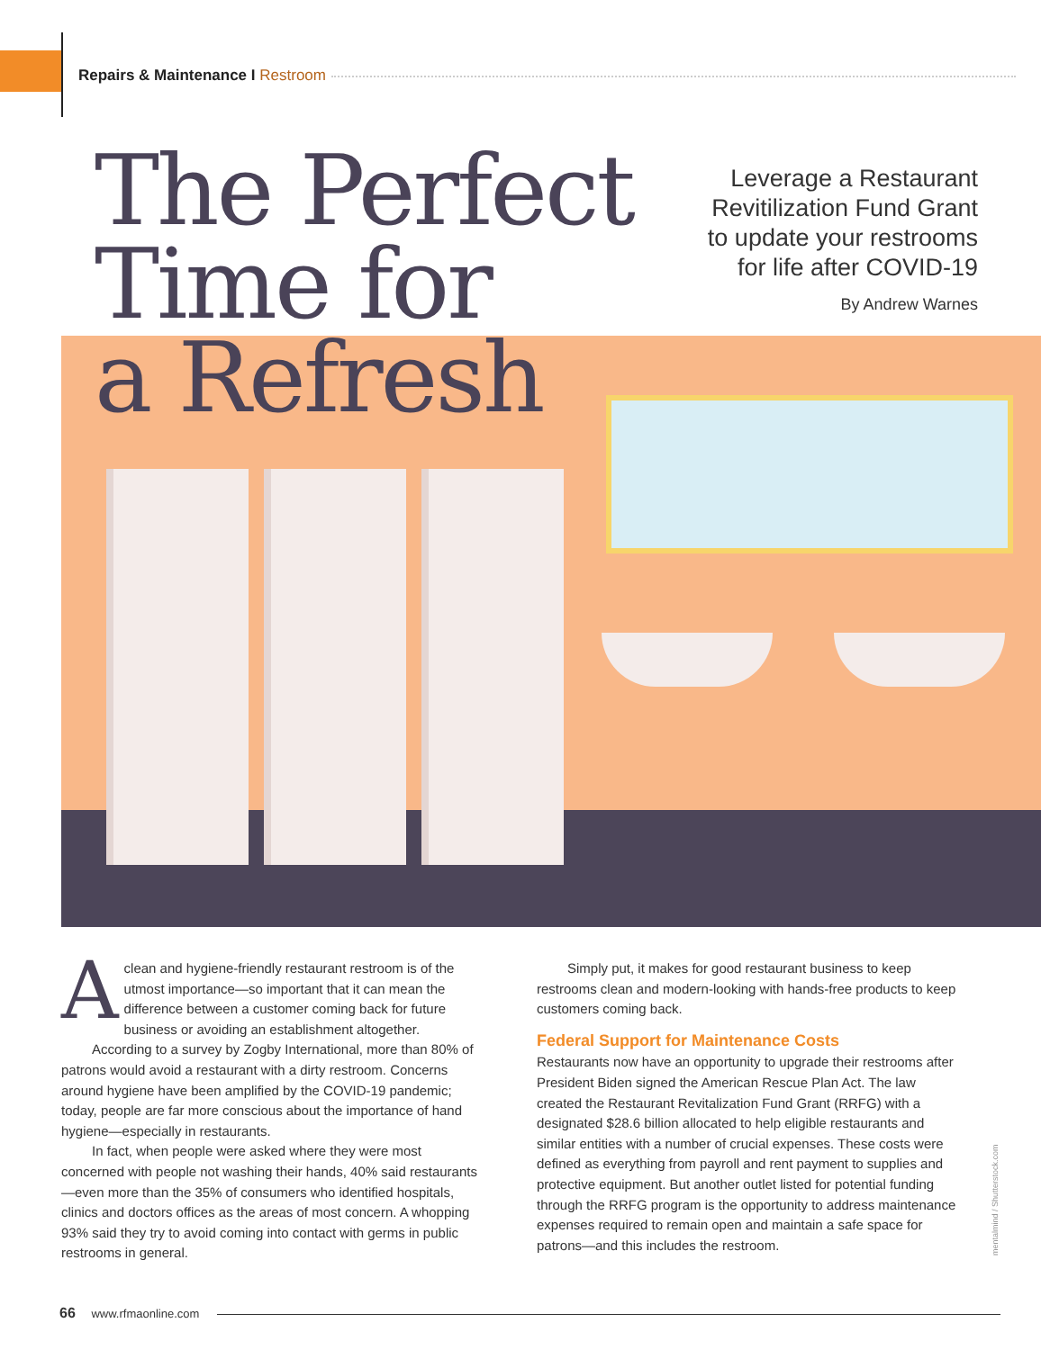Repairs & Maintenance I Restroom
The Perfect
Time for
a Refresh
Leverage a Restaurant
Revitilization Fund Grant
to update your restrooms
for life after COVID-19
By Andrew Warnes
Aclean and hygiene-friendly restaurant restroom is of the utmost importance—so important that it can mean the difference between a customer coming back for future business or avoiding an establishment altogether.
According to a survey by Zogby International, more than 80% of patrons would avoid a restaurant with a dirty restroom. Concerns around hygiene have been amplified by the COVID-19 pandemic; today, people are far more conscious about the importance of hand hygiene—especially in restaurants.
In fact, when people were asked where they were most concerned with people not washing their hands, 40% said restaurants—even more than the 35% of consumers who identified hospitals, clinics and doctors offices as the areas of most concern. A whopping 93% said they try to avoid coming into contact with germs in public restrooms in general.
Simply put, it makes for good restaurant business to keep restrooms clean and modern-looking with hands-free products to keep customers coming back.
Federal Support for Maintenance Costs
Restaurants now have an opportunity to upgrade their restrooms after President Biden signed the American Rescue Plan Act. The law created the Restaurant Revitalization Fund Grant (RRFG) with a designated $28.6 billion allocated to help eligible restaurants and similar entities with a number of crucial expenses. These costs were defined as everything from payroll and rent payment to supplies and protective equipment. But another outlet listed for potential funding through the RRFG program is the opportunity to address maintenance expenses required to remain open and maintain a safe space for patrons—and this includes the restroom.
mentalmind / Shutterstock.com
66 www.rfmaonline.com